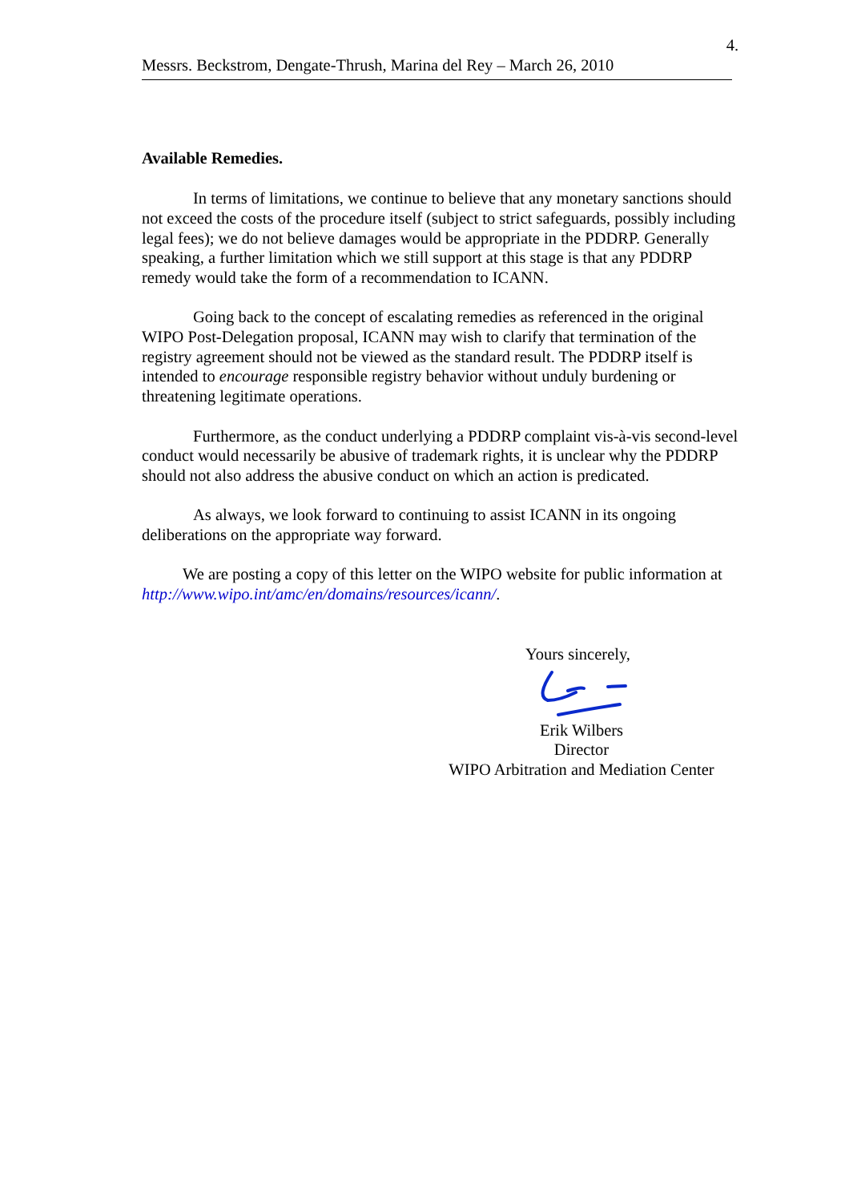4.
Messrs. Beckstrom, Dengate-Thrush, Marina del Rey – March 26, 2010
Available Remedies.
In terms of limitations, we continue to believe that any monetary sanctions should not exceed the costs of the procedure itself (subject to strict safeguards, possibly including legal fees); we do not believe damages would be appropriate in the PDDRP. Generally speaking, a further limitation which we still support at this stage is that any PDDRP remedy would take the form of a recommendation to ICANN.
Going back to the concept of escalating remedies as referenced in the original WIPO Post-Delegation proposal, ICANN may wish to clarify that termination of the registry agreement should not be viewed as the standard result. The PDDRP itself is intended to encourage responsible registry behavior without unduly burdening or threatening legitimate operations.
Furthermore, as the conduct underlying a PDDRP complaint vis-à-vis second-level conduct would necessarily be abusive of trademark rights, it is unclear why the PDDRP should not also address the abusive conduct on which an action is predicated.
As always, we look forward to continuing to assist ICANN in its ongoing deliberations on the appropriate way forward.
We are posting a copy of this letter on the WIPO website for public information at http://www.wipo.int/amc/en/domains/resources/icann/.
Yours sincerely,
Erik Wilbers
Director
WIPO Arbitration and Mediation Center